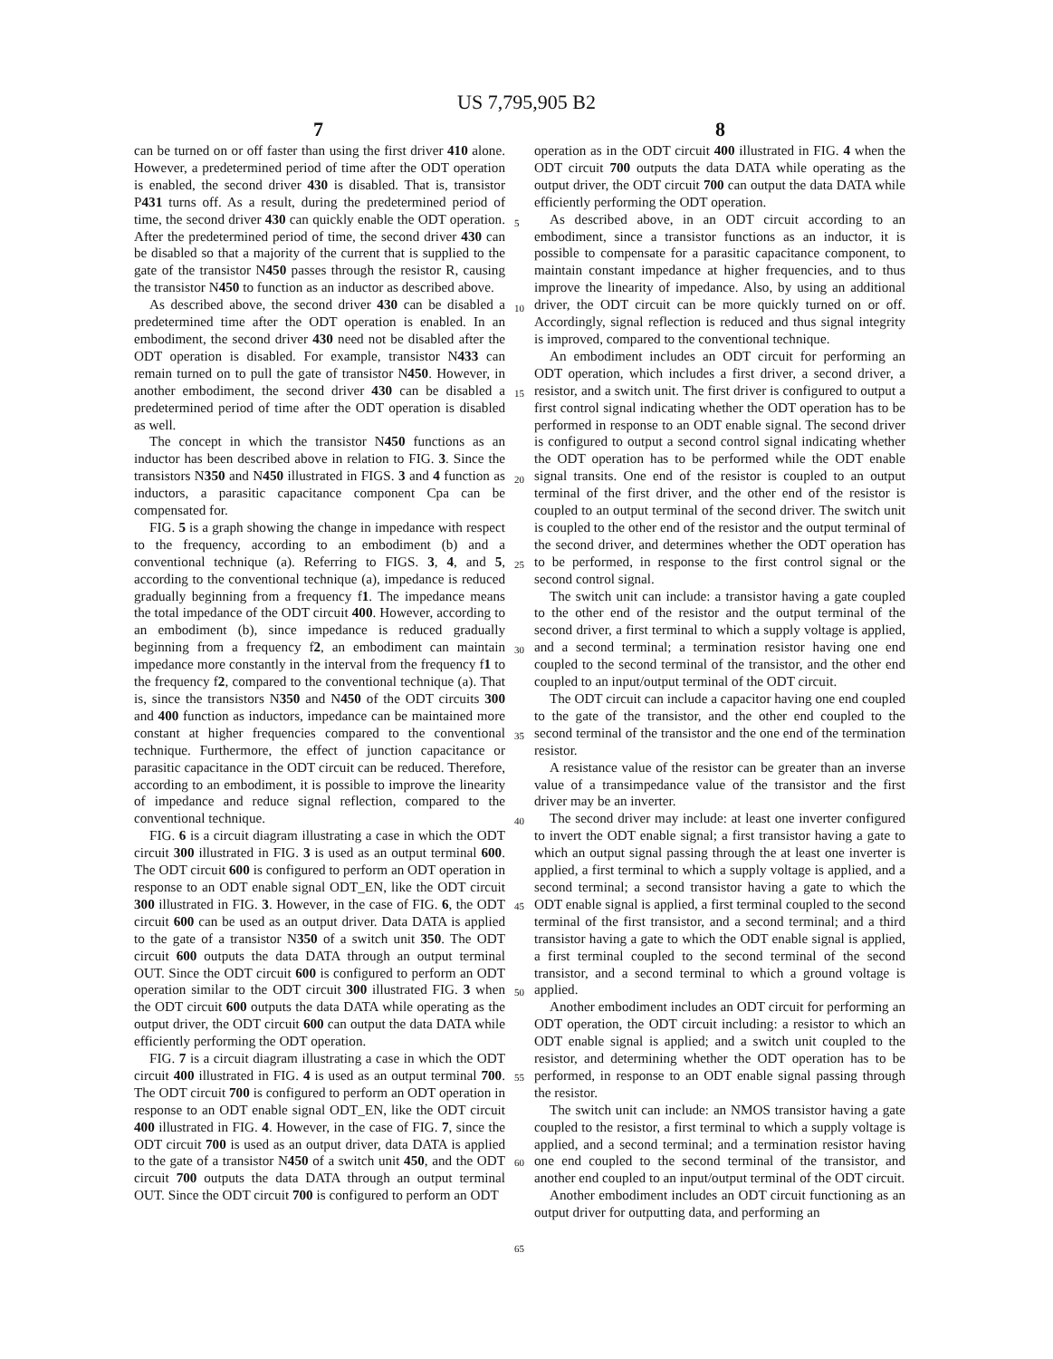US 7,795,905 B2
7 8
can be turned on or off faster than using the first driver 410 alone. However, a predetermined period of time after the ODT operation is enabled, the second driver 430 is disabled. That is, transistor P431 turns off. As a result, during the predetermined period of time, the second driver 430 can quickly enable the ODT operation. After the predetermined period of time, the second driver 430 can be disabled so that a majority of the current that is supplied to the gate of the transistor N450 passes through the resistor R, causing the transistor N450 to function as an inductor as described above.
As described above, the second driver 430 can be disabled a predetermined time after the ODT operation is enabled. In an embodiment, the second driver 430 need not be disabled after the ODT operation is disabled. For example, transistor N433 can remain turned on to pull the gate of transistor N450. However, in another embodiment, the second driver 430 can be disabled a predetermined period of time after the ODT operation is disabled as well.
The concept in which the transistor N450 functions as an inductor has been described above in relation to FIG. 3. Since the transistors N350 and N450 illustrated in FIGS. 3 and 4 function as inductors, a parasitic capacitance component Cpa can be compensated for.
FIG. 5 is a graph showing the change in impedance with respect to the frequency, according to an embodiment (b) and a conventional technique (a). Referring to FIGS. 3, 4, and 5, according to the conventional technique (a), impedance is reduced gradually beginning from a frequency f1. The impedance means the total impedance of the ODT circuit 400. However, according to an embodiment (b), since impedance is reduced gradually beginning from a frequency f2, an embodiment can maintain impedance more constantly in the interval from the frequency f1 to the frequency f2, compared to the conventional technique (a). That is, since the transistors N350 and N450 of the ODT circuits 300 and 400 function as inductors, impedance can be maintained more constant at higher frequencies compared to the conventional technique. Furthermore, the effect of junction capacitance or parasitic capacitance in the ODT circuit can be reduced. Therefore, according to an embodiment, it is possible to improve the linearity of impedance and reduce signal reflection, compared to the conventional technique.
FIG. 6 is a circuit diagram illustrating a case in which the ODT circuit 300 illustrated in FIG. 3 is used as an output terminal 600. The ODT circuit 600 is configured to perform an ODT operation in response to an ODT enable signal ODT_EN, like the ODT circuit 300 illustrated in FIG. 3. However, in the case of FIG. 6, the ODT circuit 600 can be used as an output driver. Data DATA is applied to the gate of a transistor N350 of a switch unit 350. The ODT circuit 600 outputs the data DATA through an output terminal OUT. Since the ODT circuit 600 is configured to perform an ODT operation similar to the ODT circuit 300 illustrated FIG. 3 when the ODT circuit 600 outputs the data DATA while operating as the output driver, the ODT circuit 600 can output the data DATA while efficiently performing the ODT operation.
FIG. 7 is a circuit diagram illustrating a case in which the ODT circuit 400 illustrated in FIG. 4 is used as an output terminal 700. The ODT circuit 700 is configured to perform an ODT operation in response to an ODT enable signal ODT_EN, like the ODT circuit 400 illustrated in FIG. 4. However, in the case of FIG. 7, since the ODT circuit 700 is used as an output driver, data DATA is applied to the gate of a transistor N450 of a switch unit 450, and the ODT circuit 700 outputs the data DATA through an output terminal OUT. Since the ODT circuit 700 is configured to perform an ODT
5
10
15
20
25
30
35
40
45
50
55
60
65
operation as in the ODT circuit 400 illustrated in FIG. 4 when the ODT circuit 700 outputs the data DATA while operating as the output driver, the ODT circuit 700 can output the data DATA while efficiently performing the ODT operation.
As described above, in an ODT circuit according to an embodiment, since a transistor functions as an inductor, it is possible to compensate for a parasitic capacitance component, to maintain constant impedance at higher frequencies, and to thus improve the linearity of impedance. Also, by using an additional driver, the ODT circuit can be more quickly turned on or off. Accordingly, signal reflection is reduced and thus signal integrity is improved, compared to the conventional technique.
An embodiment includes an ODT circuit for performing an ODT operation, which includes a first driver, a second driver, a resistor, and a switch unit. The first driver is configured to output a first control signal indicating whether the ODT operation has to be performed in response to an ODT enable signal. The second driver is configured to output a second control signal indicating whether the ODT operation has to be performed while the ODT enable signal transits. One end of the resistor is coupled to an output terminal of the first driver, and the other end of the resistor is coupled to an output terminal of the second driver. The switch unit is coupled to the other end of the resistor and the output terminal of the second driver, and determines whether the ODT operation has to be performed, in response to the first control signal or the second control signal.
The switch unit can include: a transistor having a gate coupled to the other end of the resistor and the output terminal of the second driver, a first terminal to which a supply voltage is applied, and a second terminal; a termination resistor having one end coupled to the second terminal of the transistor, and the other end coupled to an input/output terminal of the ODT circuit.
The ODT circuit can include a capacitor having one end coupled to the gate of the transistor, and the other end coupled to the second terminal of the transistor and the one end of the termination resistor.
A resistance value of the resistor can be greater than an inverse value of a transimpedance value of the transistor and the first driver may be an inverter.
The second driver may include: at least one inverter configured to invert the ODT enable signal; a first transistor having a gate to which an output signal passing through the at least one inverter is applied, a first terminal to which a supply voltage is applied, and a second terminal; a second transistor having a gate to which the ODT enable signal is applied, a first terminal coupled to the second terminal of the first transistor, and a second terminal; and a third transistor having a gate to which the ODT enable signal is applied, a first terminal coupled to the second terminal of the second transistor, and a second terminal to which a ground voltage is applied.
Another embodiment includes an ODT circuit for performing an ODT operation, the ODT circuit including: a resistor to which an ODT enable signal is applied; and a switch unit coupled to the resistor, and determining whether the ODT operation has to be performed, in response to an ODT enable signal passing through the resistor.
The switch unit can include: an NMOS transistor having a gate coupled to the resistor, a first terminal to which a supply voltage is applied, and a second terminal; and a termination resistor having one end coupled to the second terminal of the transistor, and another end coupled to an input/output terminal of the ODT circuit.
Another embodiment includes an ODT circuit functioning as an output driver for outputting data, and performing an